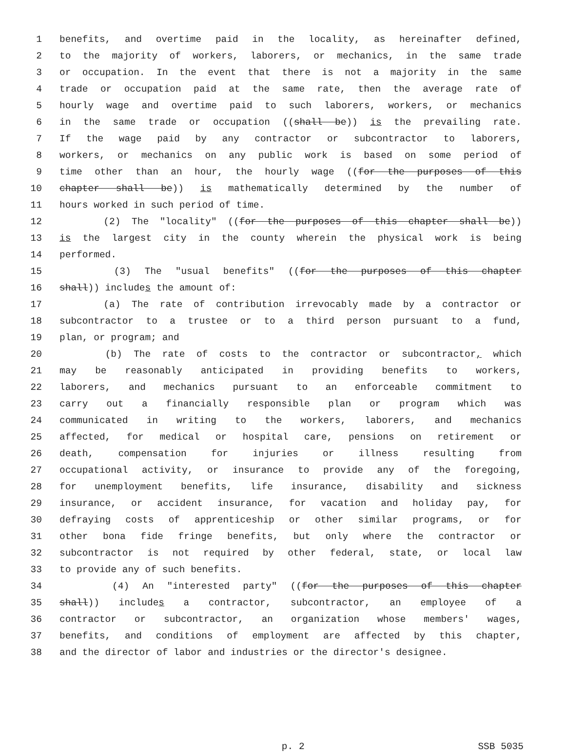1 benefits, and overtime paid in the locality, as hereinafter defined,
2 to the majority of workers, laborers, or mechanics, in the same trade
3 or occupation. In the event that there is not a majority in the same
4 trade or occupation paid at the same rate, then the average rate of
5 hourly wage and overtime paid to such laborers, workers, or mechanics
6 in the same trade or occupation ((shall be)) is the prevailing rate.
7 If the wage paid by any contractor or subcontractor to laborers,
8 workers, or mechanics on any public work is based on some period of
9 time other than an hour, the hourly wage ((for the purposes of this
10 chapter shall be)) is mathematically determined by the number of
11 hours worked in such period of time.
12 (2) The "locality" ((for the purposes of this chapter shall be))
13 is the largest city in the county wherein the physical work is being
14 performed.
15 (3) The "usual benefits" ((for the purposes of this chapter
16 shall)) includes the amount of:
17 (a) The rate of contribution irrevocably made by a contractor or
18 subcontractor to a trustee or to a third person pursuant to a fund,
19 plan, or program; and
20 (b) The rate of costs to the contractor or subcontractor, which
21 may be reasonably anticipated in providing benefits to workers,
22 laborers, and mechanics pursuant to an enforceable commitment to
23 carry out a financially responsible plan or program which was
24 communicated in writing to the workers, laborers, and mechanics
25 affected, for medical or hospital care, pensions on retirement or
26 death, compensation for injuries or illness resulting from
27 occupational activity, or insurance to provide any of the foregoing,
28 for unemployment benefits, life insurance, disability and sickness
29 insurance, or accident insurance, for vacation and holiday pay, for
30 defraying costs of apprenticeship or other similar programs, or for
31 other bona fide fringe benefits, but only where the contractor or
32 subcontractor is not required by other federal, state, or local law
33 to provide any of such benefits.
34 (4) An "interested party" ((for the purposes of this chapter
35 shall)) includes a contractor, subcontractor, an employee of a
36 contractor or subcontractor, an organization whose members' wages,
37 benefits, and conditions of employment are affected by this chapter,
38 and the director of labor and industries or the director's designee.
p. 2 SSB 5035